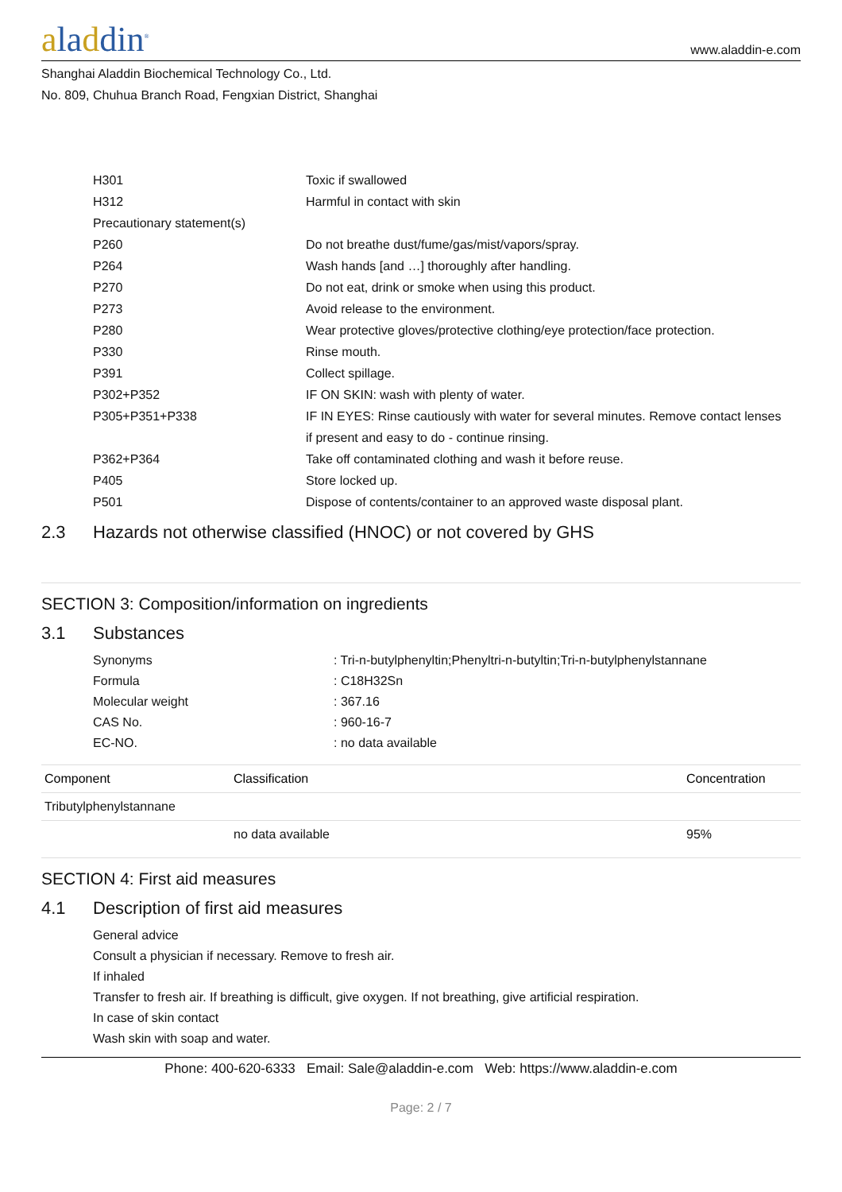aladdin<sup>®</sup>
www.aladdin-e.com
Shanghai Aladdin Biochemical Technology Co., Ltd.
No. 809, Chuhua Branch Road, Fengxian District, Shanghai
H301 Toxic if swallowed
H312 Harmful in contact with skin
Precautionary statement(s)
P260 Do not breathe dust/fume/gas/mist/vapors/spray.
P264 Wash hands [and …] thoroughly after handling.
P270 Do not eat, drink or smoke when using this product.
P273 Avoid release to the environment.
P280 Wear protective gloves/protective clothing/eye protection/face protection.
P330 Rinse mouth.
P391 Collect spillage.
P302+P352 IF ON SKIN: wash with plenty of water.
P305+P351+P338 IF IN EYES: Rinse cautiously with water for several minutes. Remove contact lenses if present and easy to do - continue rinsing.
P362+P364 Take off contaminated clothing and wash it before reuse.
P405 Store locked up.
P501 Dispose of contents/container to an approved waste disposal plant.
2.3 Hazards not otherwise classified (HNOC) or not covered by GHS
SECTION 3: Composition/information on ingredients
3.1 Substances
Synonyms : Tri-n-butylphenyltin;Phenyltri-n-butyltin;Tri-n-butylphenylstannane
Formula : C18H32Sn
Molecular weight : 367.16
CAS No. : 960-16-7
EC-NO. : no data available
| Component | Classification | Concentration |
| --- | --- | --- |
| Tributylphenylstannane | | |
| | no data available | 95% |
SECTION 4: First aid measures
4.1 Description of first aid measures
General advice
Consult a physician if necessary. Remove to fresh air.
If inhaled
Transfer to fresh air. If breathing is difficult, give oxygen. If not breathing, give artificial respiration.
In case of skin contact
Wash skin with soap and water.
Phone: 400-620-6333 Email: Sale@aladdin-e.com Web: https://www.aladdin-e.com
Page: 2 / 7